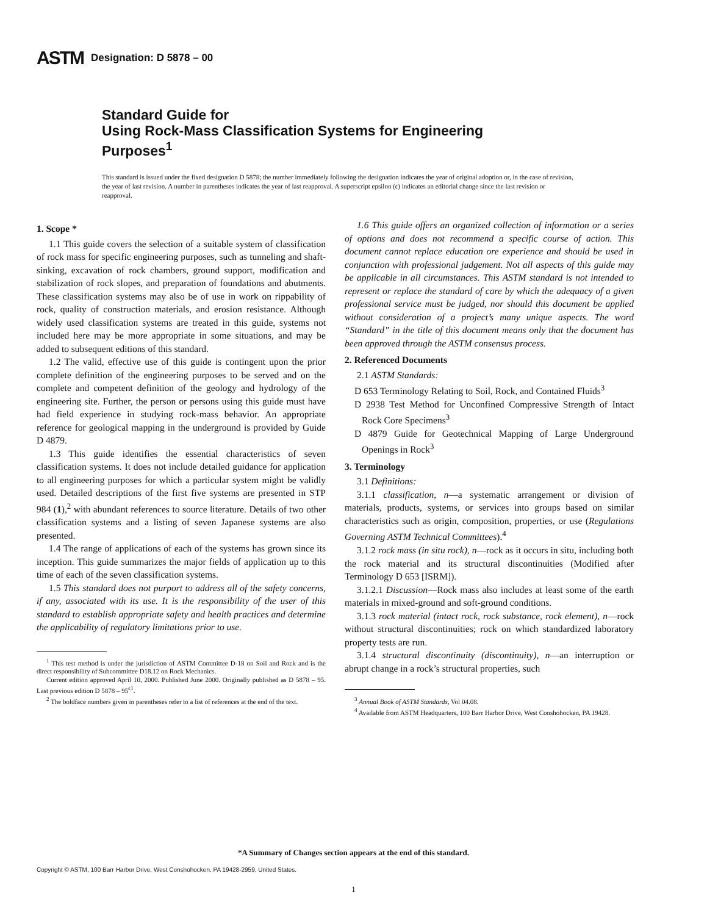ASTM Designation: D 5878 – 00
Standard Guide for
Using Rock-Mass Classification Systems for Engineering
Purposes<sup>1</sup>
This standard is issued under the fixed designation D 5878; the number immediately following the designation indicates the year of original adoption or, in the case of revision, the year of last revision. A number in parentheses indicates the year of last reapproval. A superscript epsilon (ϵ) indicates an editorial change since the last revision or reapproval.
1. Scope *
1.1 This guide covers the selection of a suitable system of classification of rock mass for specific engineering purposes, such as tunneling and shaft-sinking, excavation of rock chambers, ground support, modification and stabilization of rock slopes, and preparation of foundations and abutments. These classification systems may also be of use in work on rippability of rock, quality of construction materials, and erosion resistance. Although widely used classification systems are treated in this guide, systems not included here may be more appropriate in some situations, and may be added to subsequent editions of this standard.
1.2 The valid, effective use of this guide is contingent upon the prior complete definition of the engineering purposes to be served and on the complete and competent definition of the geology and hydrology of the engineering site. Further, the person or persons using this guide must have had field experience in studying rock-mass behavior. An appropriate reference for geological mapping in the underground is provided by Guide D 4879.
1.3 This guide identifies the essential characteristics of seven classification systems. It does not include detailed guidance for application to all engineering purposes for which a particular system might be validly used. Detailed descriptions of the first five systems are presented in STP 984 (1),<sup>2</sup> with abundant references to source literature. Details of two other classification systems and a listing of seven Japanese systems are also presented.
1.4 The range of applications of each of the systems has grown since its inception. This guide summarizes the major fields of application up to this time of each of the seven classification systems.
1.5 This standard does not purport to address all of the safety concerns, if any, associated with its use. It is the responsibility of the user of this standard to establish appropriate safety and health practices and determine the applicability of regulatory limitations prior to use.
<sup>1</sup> This test method is under the jurisdiction of ASTM Committee D-18 on Soil and Rock and is the direct responsibility of Subcommittee D18.12 on Rock Mechanics.
Current edition approved April 10, 2000. Published June 2000. Originally published as D 5878 – 95. Last previous edition D 5878 – 95<sup>ϵ1</sup>.
<sup>2</sup> The boldface numbers given in parentheses refer to a list of references at the end of the text.
1.6 This guide offers an organized collection of information or a series of options and does not recommend a specific course of action. This document cannot replace education ore experience and should be used in conjunction with professional judgement. Not all aspects of this guide may be applicable in all circumstances. This ASTM standard is not intended to represent or replace the standard of care by which the adequacy of a given professional service must be judged, nor should this document be applied without consideration of a project’s many unique aspects. The word “Standard” in the title of this document means only that the document has been approved through the ASTM consensus process.
2. Referenced Documents
2.1 ASTM Standards:
D 653 Terminology Relating to Soil, Rock, and Contained Fluids<sup>3</sup>
D 2938 Test Method for Unconfined Compressive Strength of Intact Rock Core Specimens<sup>3</sup>
D 4879 Guide for Geotechnical Mapping of Large Underground Openings in Rock<sup>3</sup>
3. Terminology
3.1 Definitions:
3.1.1 classification, n—a systematic arrangement or division of materials, products, systems, or services into groups based on similar characteristics such as origin, composition, properties, or use (Regulations Governing ASTM Technical Committees).<sup>4</sup>
3.1.2 rock mass (in situ rock), n—rock as it occurs in situ, including both the rock material and its structural discontinuities (Modified after Terminology D 653 [ISRM]).
3.1.2.1 Discussion—Rock mass also includes at least some of the earth materials in mixed-ground and soft-ground conditions.
3.1.3 rock material (intact rock, rock substance, rock element), n—rock without structural discontinuities; rock on which standardized laboratory property tests are run.
3.1.4 structural discontinuity (discontinuity), n—an interruption or abrupt change in a rock’s structural properties, such
<sup>3</sup> Annual Book of ASTM Standards, Vol 04.08.
<sup>4</sup> Available from ASTM Headquarters, 100 Barr Harbor Drive, West Conshohocken, PA 19428.
*A Summary of Changes section appears at the end of this standard.
Copyright © ASTM, 100 Barr Harbor Drive, West Conshohocken, PA 19428-2959, United States.
1